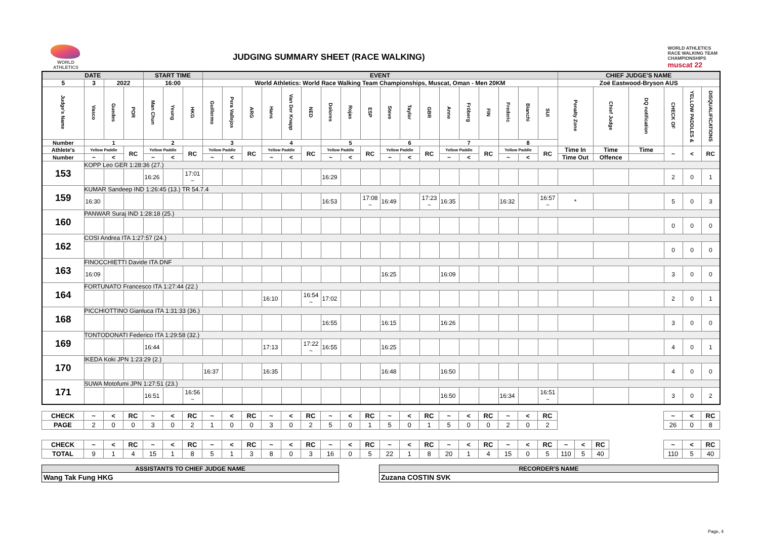WORLD
ATHLETICS
JUDGING SUMMARY SHEET (RACE WALKING)
WORLD ATHLETICS
RACE WALKING TEAM
CHAMPIONSHIPS
muscat 22
| DATE | | | | START TIME | | | EVENT | | | | | | | | | | | | | | | | | | CHIEF JUDGE'S NAME | | | | | |
| 5 | 3 | 2022 | | 16:00 | | | World Athletics: World Race Walking Team Championships, Muscat, Oman - Men 20KM | | | | | | | | | | | | | | | | | | Zoë Eastwood-Bryson AUS | | | | | |
| Judge's Name | Vasco | Guedes | POR | Man Chun | Yeung | HKG | Guillermo | Pera Vallejos | ARG | Hans | Van Der Knapp | NED | Dolores | Rojas | ESP | Steve | Taylor | GBR | Anne | Fröberg | FIN | Frederic | Bianchi | SUI | Penalty Zone | Chief Judge | DQ notification | CHECK OF | YELLOW PADDLES & | DISQUALIFICATIONS |
| Number | 1 | | | 2 | | | 3 | | | 4 | | | 5 | | | 6 | | | 7 | | | 8 | | | | | | | | |
| Athlete's | Yellow Paddle | | RC | Yellow Paddle | | RC | Yellow Paddle | | RC | Yellow Paddle | | RC | Yellow Paddle | | RC | Yellow Paddle | | RC | Yellow Paddle | | RC | Yellow Paddle | | RC | Time In | Time | Time | ~ | < | RC |
| Number | ~ | < | | ~ | < | | ~ | < | | ~ | < | | ~ | < | | ~ | < | | ~ | < | | ~ | < | | Time Out | Offence | | | | |
| 153 | KOPP Leo GER 1:28:36 (27.) | | | | | | | | | | | | | | | | | | | | | | | | | | | | | |
| | | | | 16:26 | | 17:01 ~ | | | | | | | 16:29 | | | | | | | | | | | | | | | 2 | 0 | 1 |
| 159 | KUMAR Sandeep IND 1:26:45 (13.) TR 54.7.4 | | | | | | | | | | | | | | | | | | | | | | | | | | | | | |
| | 16:30 | | | | | | | | | | | | 16:53 | | 17:08 ~ | 16:49 | | 17:23 ~ | 16:35 | | | 16:32 | | 16:57 ~ | * | | | 5 | 0 | 3 |
| 160 | PANWAR Suraj IND 1:28:18 (25.) | | | | | | | | | | | | | | | | | | | | | | | | | | | | | |
| | | | | | | | | | | | | | | | | | | | | | | | | | | | | 0 | 0 | 0 |
| 162 | COSI Andrea ITA 1:27:57 (24.) | | | | | | | | | | | | | | | | | | | | | | | | | | | | | |
| | | | | | | | | | | | | | | | | | | | | | | | | | | | | 0 | 0 | 0 |
| 163 | FINOCCHIETTI Davide ITA DNF | | | | | | | | | | | | | | | | | | | | | | | | | | | | | |
| | 16:09 | | | | | | | | | | | | | | | 16:25 | | | 16:09 | | | | | | | | | 3 | 0 | 0 |
| 164 | FORTUNATO Francesco ITA 1:27:44 (22.) | | | | | | | | | | | | | | | | | | | | | | | | | | | | | |
| | | | | | | | | | | 16:10 | | 16:54 ~ | 17:02 | | | | | | | | | | | | | | | 2 | 0 | 1 |
| 168 | PICCHIOTTINO Gianluca ITA 1:31:33 (36.) | | | | | | | | | | | | | | | | | | | | | | | | | | | | | |
| | | | | | | | | | | | | | 16:55 | | | 16:15 | | | 16:26 | | | | | | | | | 3 | 0 | 0 |
| 169 | TONTODONATI Federico ITA 1:29:58 (32.) | | | | | | | | | | | | | | | | | | | | | | | | | | | | | |
| | | | | 16:44 | | | | | | 17:13 | | 17:22 ~ | 16:55 | | | 16:25 | | | | | | | | | | | | 4 | 0 | 1 |
| 170 | IKEDA Koki JPN 1:23:29 (2.) | | | | | | | | | | | | | | | | | | | | | | | | | | | | | |
| | | | | | | | 16:37 | | | 16:35 | | | | | | 16:48 | | | 16:50 | | | | | | | | | 4 | 0 | 0 |
| 171 | SUWA Motofumi JPN 1:27:51 (23.) | | | | | | | | | | | | | | | | | | | | | | | | | | | | | |
| | | | | 16:51 | | 16:56 ~ | | | | | | | | | | | | | 16:50 | | | 16:34 | | 16:51 ~ | | | | 3 | 0 | 2 |
| CHECK | ~ | < | RC | ~ | < | RC | ~ | < | RC | ~ | < | RC | ~ | < | RC | ~ | < | RC | ~ | < | RC | ~ | < | RC | | ~ | < | RC |
| PAGE | 2 | 0 | 0 | 3 | 0 | 2 | 1 | 0 | 0 | 3 | 0 | 2 | 5 | 0 | 1 | 5 | 0 | 1 | 5 | 0 | 0 | 2 | 0 | 2 | | 26 | 0 | 8 |
| CHECK | ~ | < | RC | ~ | < | RC | ~ | < | RC | ~ | < | RC | ~ | < | RC | ~ | < | RC | ~ | < | RC | ~ | < | RC | ~ | < | RC | | ~ | < | RC |
| TOTAL | 9 | 1 | 4 | 15 | 1 | 8 | 5 | 1 | 3 | 8 | 0 | 3 | 16 | 0 | 5 | 22 | 1 | 8 | 20 | 1 | 4 | 15 | 0 | 5 | 110 | 5 | 40 | | 110 | 5 | 40 |
ASSISTANTS TO CHIEF JUDGE NAME
Wang Tak Fung HKG
RECORDER'S NAME
Zuzana COSTIN SVK
Page, 4